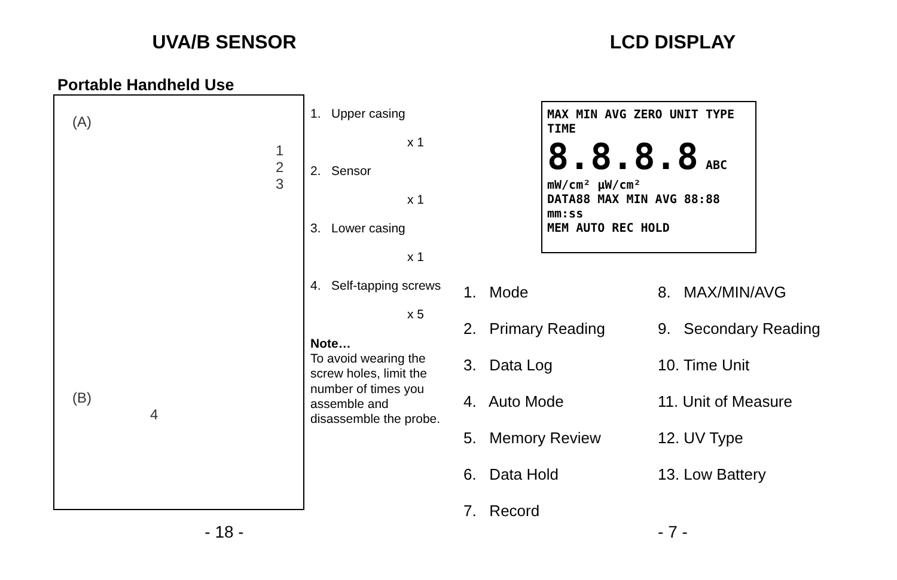UVA/B SENSOR
Portable Handheld Use
(A)
1
2
3
(B)
4
1. Upper casing
x 1
2. Sensor
x 1
3. Lower casing
x 1
4. Self-tapping screws
x 5
Note…
To avoid wearing the screw holes, limit the number of times you assemble and disassemble the probe.
- 18 -
LCD DISPLAY
MAX MIN AVG ZERO UNIT TYPE TIME
8.8.8.8 ABC mW/cm² µW/cm²
DATA88 MAX MIN AVG 88:88 mm:ss
MEM AUTO REC HOLD
1. Mode
2. Primary Reading
3. Data Log
4. Auto Mode
5. Memory Review
6. Data Hold
7. Record
8. MAX/MIN/AVG
9. Secondary Reading
10. Time Unit
11. Unit of Measure
12. UV Type
13. Low Battery
- 7 -